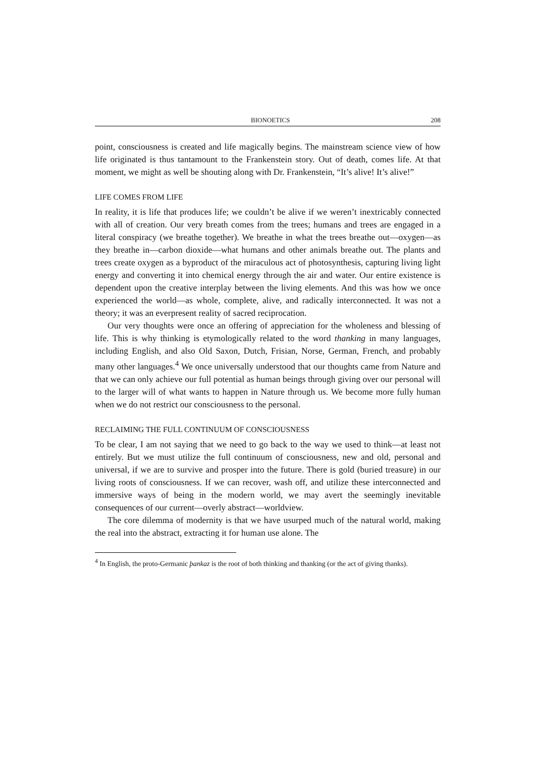BIONOETICS 208
point, consciousness is created and life magically begins. The mainstream science view of how life originated is thus tantamount to the Frankenstein story. Out of death, comes life. At that moment, we might as well be shouting along with Dr. Frankenstein, “It’s alive! It’s alive!”
LIFE COMES FROM LIFE
In reality, it is life that produces life; we couldn’t be alive if we weren’t inextricably connected with all of creation. Our very breath comes from the trees; humans and trees are engaged in a literal conspiracy (we breathe together). We breathe in what the trees breathe out—oxygen—as they breathe in—carbon dioxide—what humans and other animals breathe out. The plants and trees create oxygen as a byproduct of the miraculous act of photosynthesis, capturing living light energy and converting it into chemical energy through the air and water. Our entire existence is dependent upon the creative interplay between the living elements. And this was how we once experienced the world—as whole, complete, alive, and radically interconnected. It was not a theory; it was an everpresent reality of sacred reciprocation.
Our very thoughts were once an offering of appreciation for the wholeness and blessing of life. This is why thinking is etymologically related to the word thanking in many languages, including English, and also Old Saxon, Dutch, Frisian, Norse, German, French, and probably many other languages.<sup>4</sup> We once universally understood that our thoughts came from Nature and that we can only achieve our full potential as human beings through giving over our personal will to the larger will of what wants to happen in Nature through us. We become more fully human when we do not restrict our consciousness to the personal.
RECLAIMING THE FULL CONTINUUM OF CONSCIOUSNESS
To be clear, I am not saying that we need to go back to the way we used to think—at least not entirely. But we must utilize the full continuum of consciousness, new and old, personal and universal, if we are to survive and prosper into the future. There is gold (buried treasure) in our living roots of consciousness. If we can recover, wash off, and utilize these interconnected and immersive ways of being in the modern world, we may avert the seemingly inevitable consequences of our current—overly abstract—worldview.
The core dilemma of modernity is that we have usurped much of the natural world, making the real into the abstract, extracting it for human use alone. The
<sup>4</sup> In English, the proto-Germanic þankaz is the root of both thinking and thanking (or the act of giving thanks).